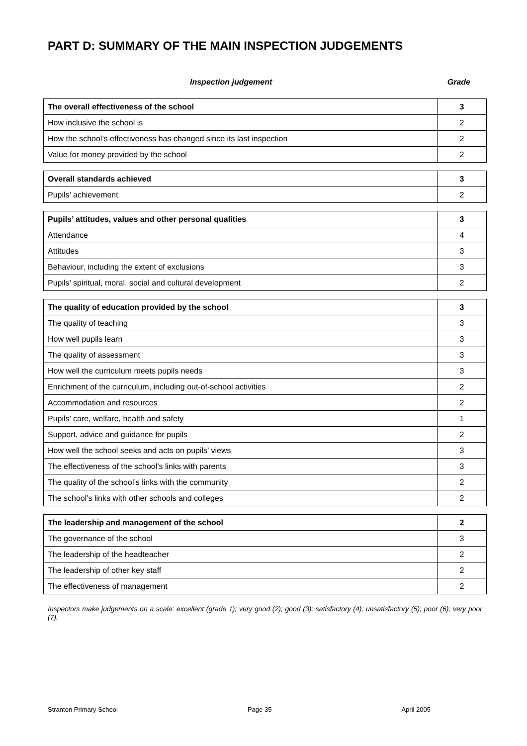PART D: SUMMARY OF THE MAIN INSPECTION JUDGEMENTS
Inspection judgement Grade
| The overall effectiveness of the school | 3 |
| How inclusive the school is | 2 |
| How the school’s effectiveness has changed since its last inspection | 2 |
| Value for money provided by the school | 2 |
| Overall standards achieved | 3 |
| Pupils’ achievement | 2 |
| Pupils’ attitudes, values and other personal qualities | 3 |
| Attendance | 4 |
| Attitudes | 3 |
| Behaviour, including the extent of exclusions | 3 |
| Pupils’ spiritual, moral, social and cultural development | 2 |
| The quality of education provided by the school | 3 |
| The quality of teaching | 3 |
| How well pupils learn | 3 |
| The quality of assessment | 3 |
| How well the curriculum meets pupils needs | 3 |
| Enrichment of the curriculum, including out-of-school activities | 2 |
| Accommodation and resources | 2 |
| Pupils’ care, welfare, health and safety | 1 |
| Support, advice and guidance for pupils | 2 |
| How well the school seeks and acts on pupils’ views | 3 |
| The effectiveness of the school’s links with parents | 3 |
| The quality of the school’s links with the community | 2 |
| The school’s links with other schools and colleges | 2 |
| The leadership and management of the school | 2 |
| The governance of the school | 3 |
| The leadership of the headteacher | 2 |
| The leadership of other key staff | 2 |
| The effectiveness of management | 2 |
Inspectors make judgements on a scale: excellent (grade 1); very good (2); good (3); satisfactory (4); unsatisfactory (5); poor (6); very poor (7).
Stranton Primary School Page 35 April 2005